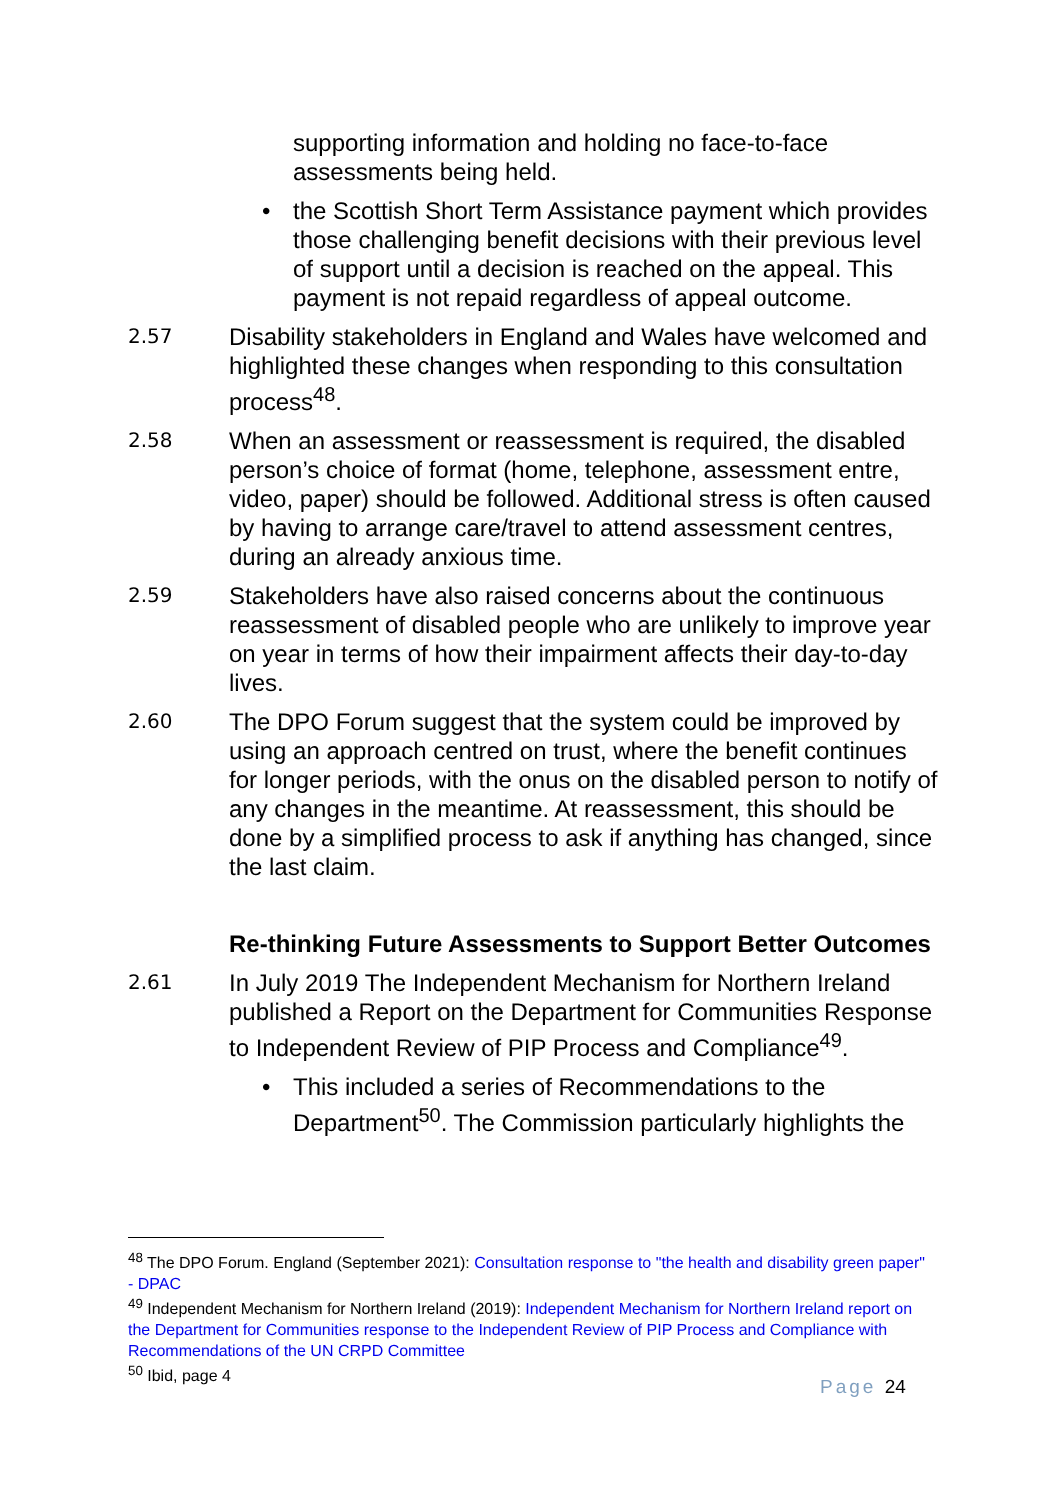supporting information and holding no face-to-face assessments being held.
• the Scottish Short Term Assistance payment which provides those challenging benefit decisions with their previous level of support until a decision is reached on the appeal. This payment is not repaid regardless of appeal outcome.
2.57 Disability stakeholders in England and Wales have welcomed and highlighted these changes when responding to this consultation process<sup>48</sup>.
2.58 When an assessment or reassessment is required, the disabled person’s choice of format (home, telephone, assessment entre, video, paper) should be followed. Additional stress is often caused by having to arrange care/travel to attend assessment centres, during an already anxious time.
2.59 Stakeholders have also raised concerns about the continuous reassessment of disabled people who are unlikely to improve year on year in terms of how their impairment affects their day-to-day lives.
2.60 The DPO Forum suggest that the system could be improved by using an approach centred on trust, where the benefit continues for longer periods, with the onus on the disabled person to notify of any changes in the meantime. At reassessment, this should be done by a simplified process to ask if anything has changed, since the last claim.
Re-thinking Future Assessments to Support Better Outcomes
2.61 In July 2019 The Independent Mechanism for Northern Ireland published a Report on the Department for Communities Response to Independent Review of PIP Process and Compliance<sup>49</sup>.
• This included a series of Recommendations to the Department<sup>50</sup>. The Commission particularly highlights the
<sup>48</sup> The DPO Forum. England (September 2021): Consultation response to "the health and disability green paper" - DPAC
<sup>49</sup> Independent Mechanism for Northern Ireland (2019): Independent Mechanism for Northern Ireland report on the Department for Communities response to the Independent Review of PIP Process and Compliance with Recommendations of the UN CRPD Committee
<sup>50</sup> Ibid, page 4
Page 24